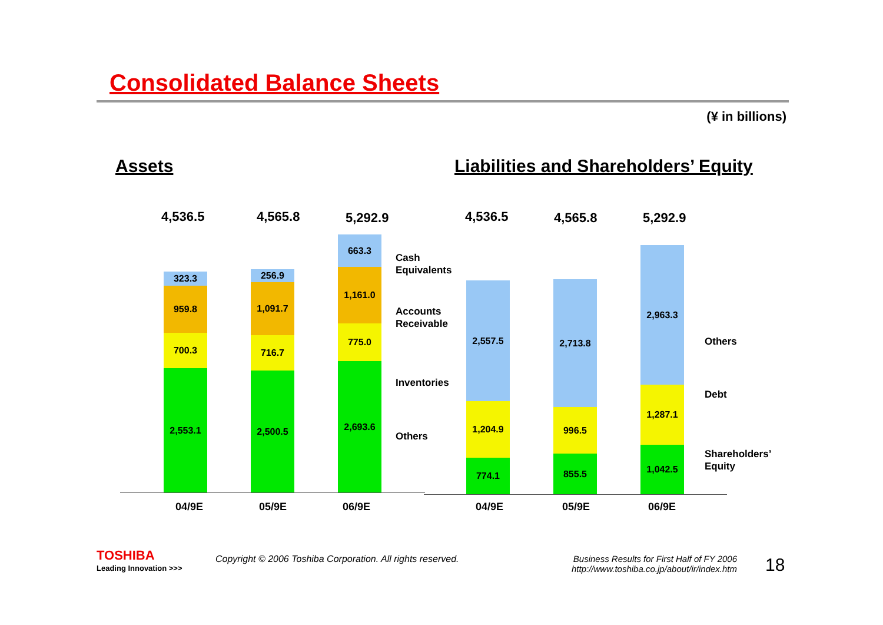Consolidated Balance Sheets
(¥ in billions)
Assets
Liabilities and Shareholders’ Equity
4,536.5 4,565.8 5,292.9 4,536.5 4,565.8 5,292.9
323.3
959.8
700.3
2,553.1
256.9
1,091.7
716.7
2,500.5
663.3
1,161.0
775.0
2,693.6
Cash
Equivalents
Accounts
Receivable
Inventories
Others
2,557.5
1,204.9
774.1
2,713.8
996.5
855.5
2,963.3
1,287.1
1,042.5
Others
Debt
Shareholders’
Equity
04/9E 05/9E 06/9E 04/9E 05/9E 06/9E
TOSHIBA
Leading Innovation >>>
Copyright © 2006 Toshiba Corporation. All rights reserved.
Business Results for First Half of FY 2006
http://www.toshiba.co.jp/about/ir/index.htm
18